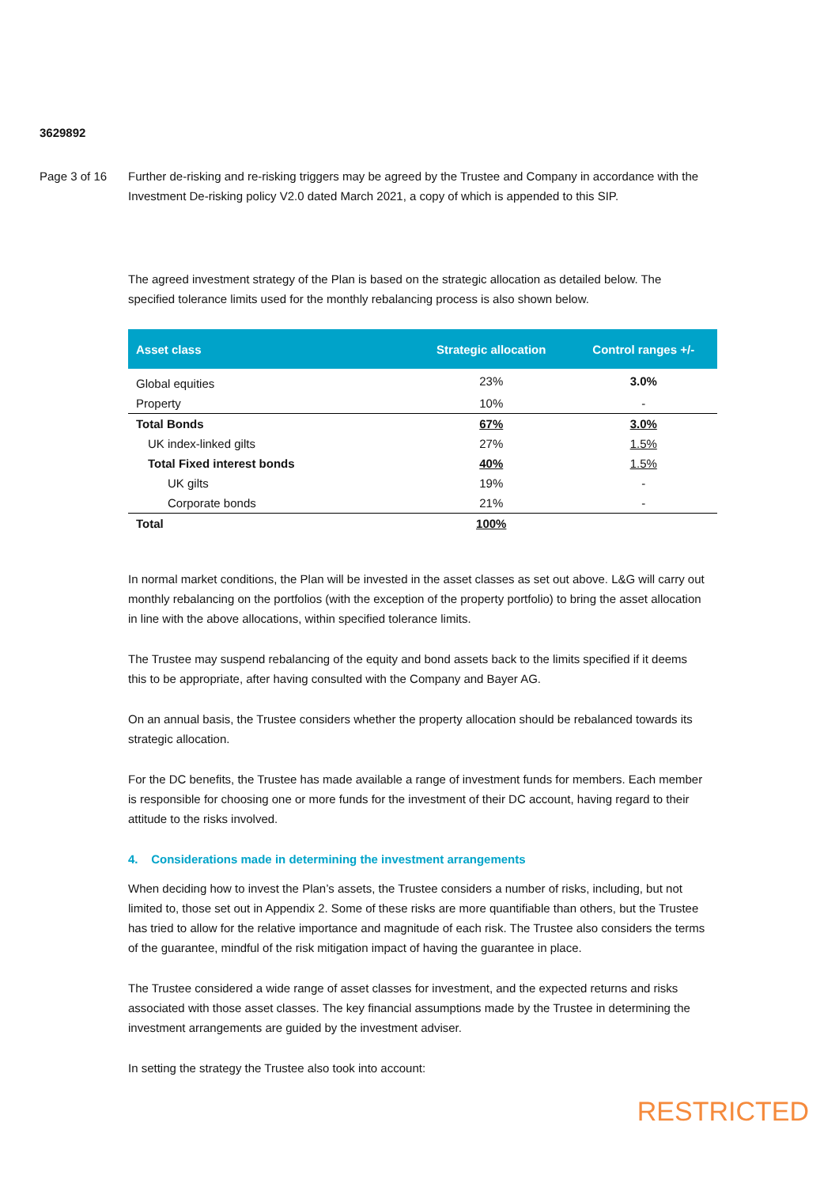3629892
Page 3 of 16 Further de-risking and re-risking triggers may be agreed by the Trustee and Company in accordance with the Investment De-risking policy V2.0 dated March 2021, a copy of which is appended to this SIP.
The agreed investment strategy of the Plan is based on the strategic allocation as detailed below. The specified tolerance limits used for the monthly rebalancing process is also shown below.
| Asset class | Strategic allocation | Control ranges +/- |
| --- | --- | --- |
| Global equities | 23% | 3.0% |
| Property | 10% | - |
| Total Bonds | 67% | 3.0% |
| UK index-linked gilts | 27% | 1.5% |
| Total Fixed interest bonds | 40% | 1.5% |
| UK gilts | 19% | - |
| Corporate bonds | 21% | - |
| Total | 100% | |
In normal market conditions, the Plan will be invested in the asset classes as set out above. L&G will carry out monthly rebalancing on the portfolios (with the exception of the property portfolio) to bring the asset allocation in line with the above allocations, within specified tolerance limits.
The Trustee may suspend rebalancing of the equity and bond assets back to the limits specified if it deems this to be appropriate, after having consulted with the Company and Bayer AG.
On an annual basis, the Trustee considers whether the property allocation should be rebalanced towards its strategic allocation.
For the DC benefits, the Trustee has made available a range of investment funds for members. Each member is responsible for choosing one or more funds for the investment of their DC account, having regard to their attitude to the risks involved.
4. Considerations made in determining the investment arrangements
When deciding how to invest the Plan’s assets, the Trustee considers a number of risks, including, but not limited to, those set out in Appendix 2. Some of these risks are more quantifiable than others, but the Trustee has tried to allow for the relative importance and magnitude of each risk. The Trustee also considers the terms of the guarantee, mindful of the risk mitigation impact of having the guarantee in place.
The Trustee considered a wide range of asset classes for investment, and the expected returns and risks associated with those asset classes. The key financial assumptions made by the Trustee in determining the investment arrangements are guided by the investment adviser.
In setting the strategy the Trustee also took into account:
RESTRICTED